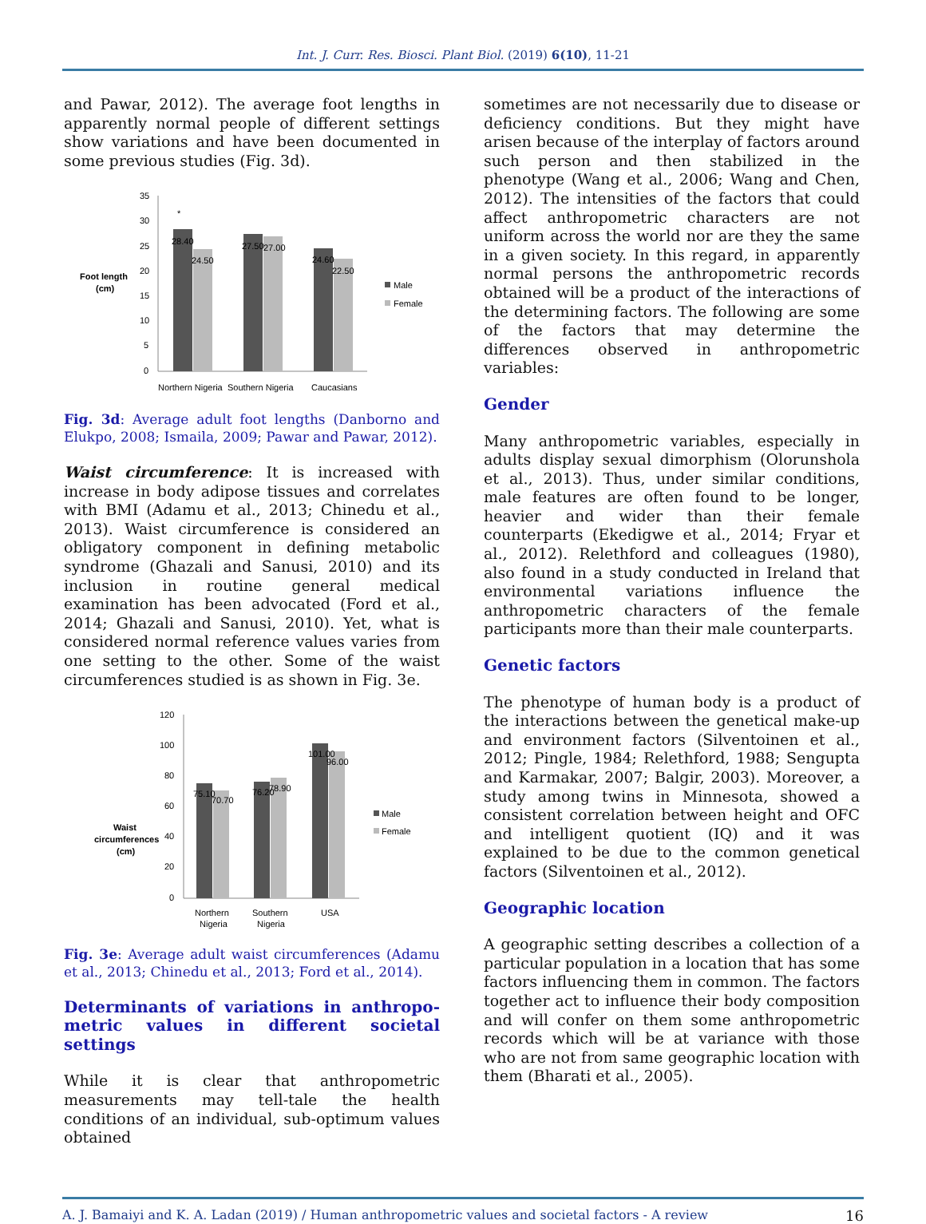Int. J. Curr. Res. Biosci. Plant Biol. (2019) 6(10), 11-21
and Pawar, 2012). The average foot lengths in apparently normal people of different settings show variations and have been documented in some previous studies (Fig. 3d).
Foot length
(cm)
35
30
25
20
15
10
5
0
28.40
24.50
27.50
27.00
24.60
22.50
*
Male
Female
Northern Nigeria
Southern Nigeria
Caucasians
Fig. 3d: Average adult foot lengths (Danborno and Elukpo, 2008; Ismaila, 2009; Pawar and Pawar, 2012).
Waist circumference: It is increased with increase in body adipose tissues and correlates with BMI (Adamu et al., 2013; Chinedu et al., 2013). Waist circumference is considered an obligatory component in defining metabolic syndrome (Ghazali and Sanusi, 2010) and its inclusion in routine general medical examination has been advocated (Ford et al., 2014; Ghazali and Sanusi, 2010). Yet, what is considered normal reference values varies from one setting to the other. Some of the waist circumferences studied is as shown in Fig. 3e.
Waist
circumferences
(cm)
120
100
80
60
40
20
0
75.10
70.70
76.20
78.90
101.00
96.00
Male
Female
Northern
Nigeria
Southern
Nigeria
USA
Fig. 3e: Average adult waist circumferences (Adamu et al., 2013; Chinedu et al., 2013; Ford et al., 2014).
Determinants of variations in anthropo-metric values in different societal settings
While it is clear that anthropometric measurements may tell-tale the health conditions of an individual, sub-optimum values obtained
sometimes are not necessarily due to disease or deficiency conditions. But they might have arisen because of the interplay of factors around such person and then stabilized in the phenotype (Wang et al., 2006; Wang and Chen, 2012). The intensities of the factors that could affect anthropometric characters are not uniform across the world nor are they the same in a given society. In this regard, in apparently normal persons the anthropometric records obtained will be a product of the interactions of the determining factors. The following are some of the factors that may determine the differences observed in anthropometric variables:
Gender
Many anthropometric variables, especially in adults display sexual dimorphism (Olorunshola et al., 2013). Thus, under similar conditions, male features are often found to be longer, heavier and wider than their female counterparts (Ekedigwe et al., 2014; Fryar et al., 2012). Relethford and colleagues (1980), also found in a study conducted in Ireland that environmental variations influence the anthropometric characters of the female participants more than their male counterparts.
Genetic factors
The phenotype of human body is a product of the interactions between the genetical make-up and environment factors (Silventoinen et al., 2012; Pingle, 1984; Relethford, 1988; Sengupta and Karmakar, 2007; Balgir, 2003). Moreover, a study among twins in Minnesota, showed a consistent correlation between height and OFC and intelligent quotient (IQ) and it was explained to be due to the common genetical factors (Silventoinen et al., 2012).
Geographic location
A geographic setting describes a collection of a particular population in a location that has some factors influencing them in common. The factors together act to influence their body composition and will confer on them some anthropometric records which will be at variance with those who are not from same geographic location with them (Bharati et al., 2005).
A. J. Bamaiyi and K. A. Ladan (2019) / Human anthropometric values and societal factors - A review 16